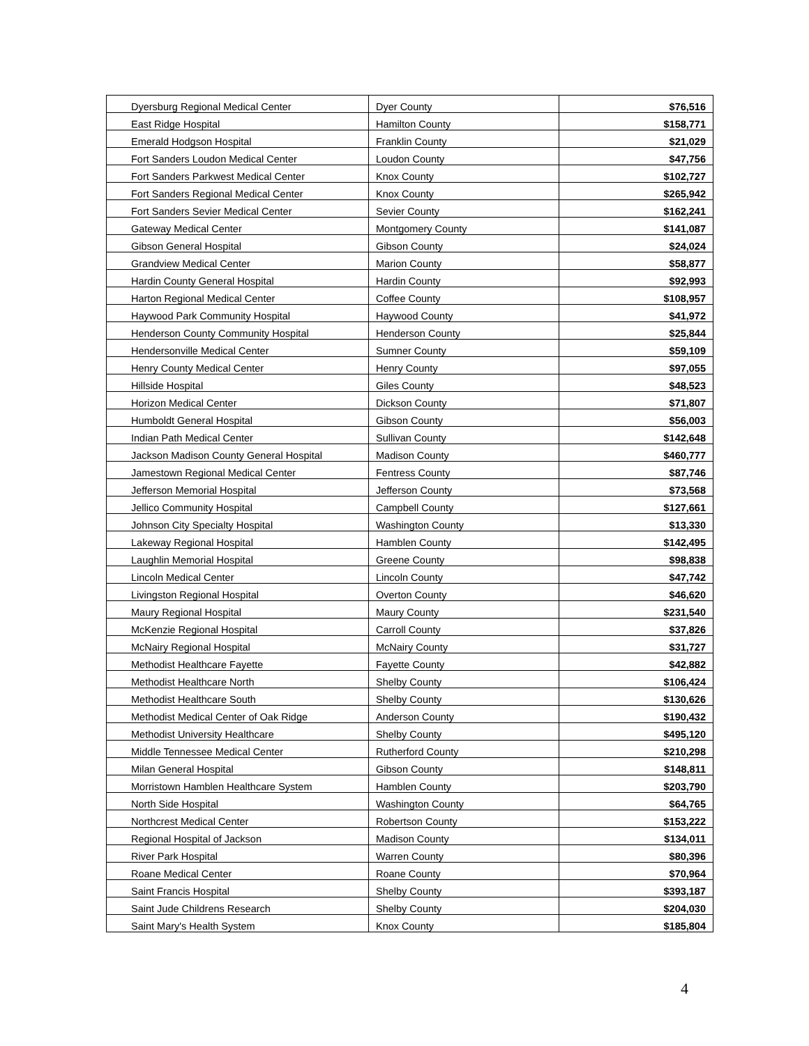| Dyersburg Regional Medical Center | Dyer County | $76,516 |
| East Ridge Hospital | Hamilton County | $158,771 |
| Emerald Hodgson Hospital | Franklin County | $21,029 |
| Fort Sanders Loudon Medical Center | Loudon County | $47,756 |
| Fort Sanders Parkwest Medical Center | Knox County | $102,727 |
| Fort Sanders Regional Medical Center | Knox County | $265,942 |
| Fort Sanders Sevier Medical Center | Sevier County | $162,241 |
| Gateway Medical Center | Montgomery County | $141,087 |
| Gibson General Hospital | Gibson County | $24,024 |
| Grandview Medical Center | Marion County | $58,877 |
| Hardin County General Hospital | Hardin County | $92,993 |
| Harton Regional Medical Center | Coffee County | $108,957 |
| Haywood Park Community Hospital | Haywood County | $41,972 |
| Henderson County Community Hospital | Henderson County | $25,844 |
| Hendersonville Medical Center | Sumner County | $59,109 |
| Henry County Medical Center | Henry County | $97,055 |
| Hillside Hospital | Giles County | $48,523 |
| Horizon Medical Center | Dickson County | $71,807 |
| Humboldt General Hospital | Gibson County | $56,003 |
| Indian Path Medical Center | Sullivan County | $142,648 |
| Jackson Madison County General Hospital | Madison County | $460,777 |
| Jamestown Regional Medical Center | Fentress County | $87,746 |
| Jefferson Memorial Hospital | Jefferson County | $73,568 |
| Jellico Community Hospital | Campbell County | $127,661 |
| Johnson City Specialty Hospital | Washington County | $13,330 |
| Lakeway Regional Hospital | Hamblen County | $142,495 |
| Laughlin Memorial Hospital | Greene County | $98,838 |
| Lincoln Medical Center | Lincoln County | $47,742 |
| Livingston Regional Hospital | Overton County | $46,620 |
| Maury Regional Hospital | Maury County | $231,540 |
| McKenzie Regional Hospital | Carroll County | $37,826 |
| McNairy Regional Hospital | McNairy County | $31,727 |
| Methodist Healthcare Fayette | Fayette County | $42,882 |
| Methodist Healthcare North | Shelby County | $106,424 |
| Methodist Healthcare South | Shelby County | $130,626 |
| Methodist Medical Center of Oak Ridge | Anderson County | $190,432 |
| Methodist University Healthcare | Shelby County | $495,120 |
| Middle Tennessee Medical Center | Rutherford County | $210,298 |
| Milan General Hospital | Gibson County | $148,811 |
| Morristown Hamblen Healthcare System | Hamblen County | $203,790 |
| North Side Hospital | Washington County | $64,765 |
| Northcrest Medical Center | Robertson County | $153,222 |
| Regional Hospital of Jackson | Madison County | $134,011 |
| River Park Hospital | Warren County | $80,396 |
| Roane Medical Center | Roane County | $70,964 |
| Saint Francis Hospital | Shelby County | $393,187 |
| Saint Jude Childrens Research | Shelby County | $204,030 |
| Saint Mary's Health System | Knox County | $185,804 |
4